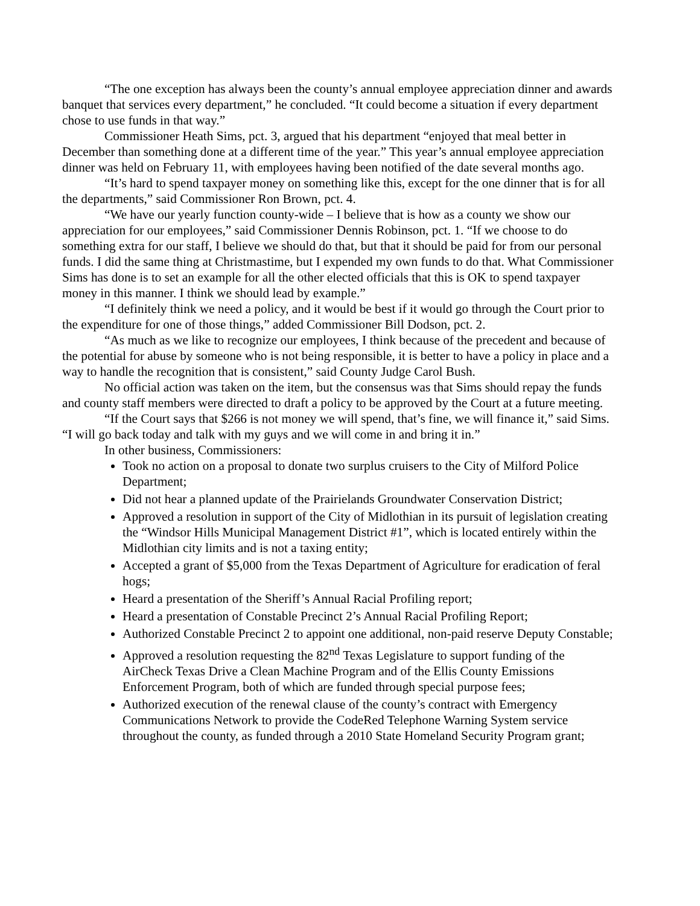“The one exception has always been the county’s annual employee appreciation dinner and awards banquet that services every department,” he concluded. “It could become a situation if every department chose to use funds in that way.”
Commissioner Heath Sims, pct. 3, argued that his department “enjoyed that meal better in December than something done at a different time of the year.” This year’s annual employee appreciation dinner was held on February 11, with employees having been notified of the date several months ago.
“It’s hard to spend taxpayer money on something like this, except for the one dinner that is for all the departments,” said Commissioner Ron Brown, pct. 4.
“We have our yearly function county-wide – I believe that is how as a county we show our appreciation for our employees,” said Commissioner Dennis Robinson, pct. 1. “If we choose to do something extra for our staff, I believe we should do that, but that it should be paid for from our personal funds. I did the same thing at Christmastime, but I expended my own funds to do that. What Commissioner Sims has done is to set an example for all the other elected officials that this is OK to spend taxpayer money in this manner. I think we should lead by example.”
“I definitely think we need a policy, and it would be best if it would go through the Court prior to the expenditure for one of those things,” added Commissioner Bill Dodson, pct. 2.
“As much as we like to recognize our employees, I think because of the precedent and because of the potential for abuse by someone who is not being responsible, it is better to have a policy in place and a way to handle the recognition that is consistent,” said County Judge Carol Bush.
No official action was taken on the item, but the consensus was that Sims should repay the funds and county staff members were directed to draft a policy to be approved by the Court at a future meeting.
“If the Court says that $266 is not money we will spend, that’s fine, we will finance it,” said Sims. “I will go back today and talk with my guys and we will come in and bring it in.”
In other business, Commissioners:
Took no action on a proposal to donate two surplus cruisers to the City of Milford Police Department;
Did not hear a planned update of the Prairielands Groundwater Conservation District;
Approved a resolution in support of the City of Midlothian in its pursuit of legislation creating the “Windsor Hills Municipal Management District #1”, which is located entirely within the Midlothian city limits and is not a taxing entity;
Accepted a grant of $5,000 from the Texas Department of Agriculture for eradication of feral hogs;
Heard a presentation of the Sheriff’s Annual Racial Profiling report;
Heard a presentation of Constable Precinct 2’s Annual Racial Profiling Report;
Authorized Constable Precinct 2 to appoint one additional, non-paid reserve Deputy Constable;
Approved a resolution requesting the 82<sup>nd</sup> Texas Legislature to support funding of the AirCheck Texas Drive a Clean Machine Program and of the Ellis County Emissions Enforcement Program, both of which are funded through special purpose fees;
Authorized execution of the renewal clause of the county’s contract with Emergency Communications Network to provide the CodeRed Telephone Warning System service throughout the county, as funded through a 2010 State Homeland Security Program grant;